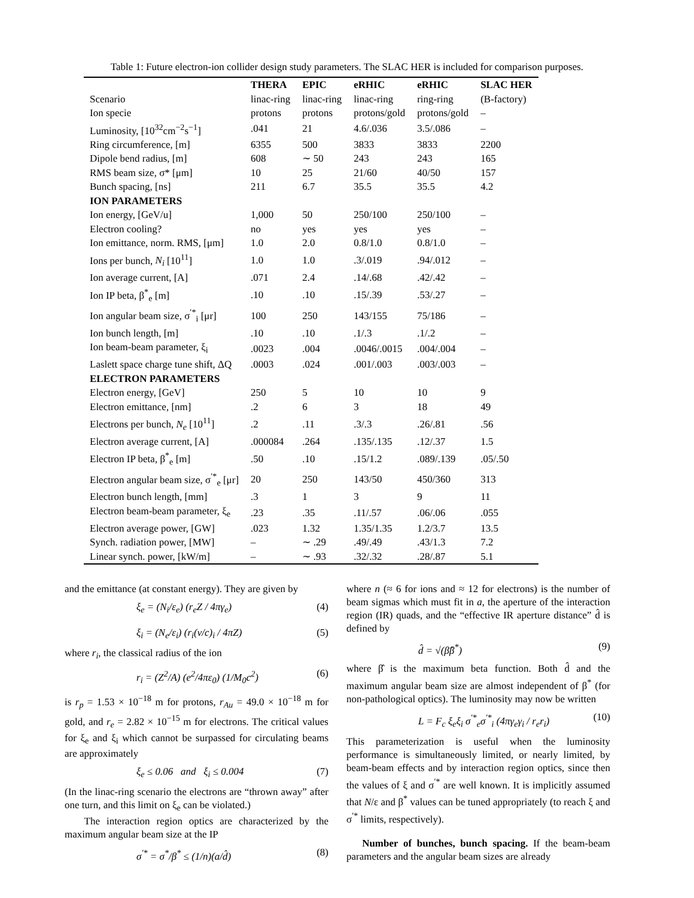Table 1: Future electron-ion collider design study parameters. The SLAC HER is included for comparison purposes.
| | THERA | EPIC | eRHIC | eRHIC | SLAC HER |
| --- | --- | --- | --- | --- | --- |
| Scenario | linac-ring | linac-ring | linac-ring | ring-ring | (B-factory) |
| Ion specie | protons | protons | protons/gold | protons/gold | – |
| Luminosity, [10<sup>32</sup>cm<sup>−2</sup>s<sup>−1</sup>] | .041 | 21 | 4.6/.036 | 3.5/.086 | – |
| Ring circumference, [m] | 6355 | 500 | 3833 | 3833 | 2200 |
| Dipole bend radius, [m] | 608 | ∼ 50 | 243 | 243 | 165 |
| RMS beam size, σ* [μm] | 10 | 25 | 21/60 | 40/50 | 157 |
| Bunch spacing, [ns] | 211 | 6.7 | 35.5 | 35.5 | 4.2 |
| ION PARAMETERS | | | | | |
| Ion energy, [GeV/u] | 1,000 | 50 | 250/100 | 250/100 | – |
| Electron cooling? | no | yes | yes | yes | – |
| Ion emittance, norm. RMS, [μm] | 1.0 | 2.0 | 0.8/1.0 | 0.8/1.0 | – |
| Ions per bunch, N<sub>i</sub> [10<sup>11</sup>] | 1.0 | 1.0 | .3/.019 | .94/.012 | – |
| Ion average current, [A] | .071 | 2.4 | .14/.68 | .42/.42 | – |
| Ion IP beta, β<sup>*</sup><sub>e</sub> [m] | .10 | .10 | .15/.39 | .53/.27 | – |
| Ion angular beam size, σ<sup>′*</sup><sub>i</sub> [μr] | 100 | 250 | 143/155 | 75/186 | – |
| Ion bunch length, [m] | .10 | .10 | .1/.3 | .1/.2 | – |
| Ion beam-beam parameter, ξ<sub>i</sub> | .0023 | .004 | .0046/.0015 | .004/.004 | – |
| Laslett space charge tune shift, ΔQ | .0003 | .024 | .001/.003 | .003/.003 | – |
| ELECTRON PARAMETERS | | | | | |
| Electron energy, [GeV] | 250 | 5 | 10 | 10 | 9 |
| Electron emittance, [nm] | .2 | 6 | 3 | 18 | 49 |
| Electrons per bunch, N<sub>e</sub> [10<sup>11</sup>] | .2 | .11 | .3/.3 | .26/.81 | .56 |
| Electron average current, [A] | .000084 | .264 | .135/.135 | .12/.37 | 1.5 |
| Electron IP beta, β<sup>*</sup><sub>e</sub> [m] | .50 | .10 | .15/1.2 | .089/.139 | .05/.50 |
| Electron angular beam size, σ<sup>′*</sup><sub>e</sub> [μr] | 20 | 250 | 143/50 | 450/360 | 313 |
| Electron bunch length, [mm] | .3 | 1 | 3 | 9 | 11 |
| Electron beam-beam parameter, ξ<sub>e</sub> | .23 | .35 | .11/.57 | .06/.06 | .055 |
| Electron average power, [GW] | .023 | 1.32 | 1.35/1.35 | 1.2/3.7 | 13.5 |
| Synch. radiation power, [MW] | – | ∼ .29 | .49/.49 | .43/1.3 | 7.2 |
| Linear synch. power, [kW/m] | – | ∼ .93 | .32/.32 | .28/.87 | 5.1 |
and the emittance (at constant energy). They are given by
ξ<sub>e</sub> = (N<sub>i</sub>/ε<sub>e</sub>) (r<sub>e</sub>Z / 4πγ<sub>e</sub>) (4)
ξ<sub>i</sub> = (N<sub>e</sub>/ε<sub>i</sub>) (r<sub>i</sub>(v/c)<sub>i</sub> / 4πZ) (5)
where r<sub>i</sub>, the classical radius of the ion
r<sub>i</sub> = (Z<sup>2</sup>/A) (e<sup>2</sup>/4πε<sub>0</sub>) (1/M<sub>0</sub>c<sup>2</sup>) (6)
is r<sub>p</sub> = 1.53 × 10<sup>−18</sup> m for protons, r<sub>Au</sub> = 49.0 × 10<sup>−18</sup> m for gold, and r<sub>e</sub> = 2.82 × 10<sup>−15</sup> m for electrons. The critical values for ξ<sub>e</sub> and ξ<sub>i</sub> which cannot be surpassed for circulating beams are approximately
ξ<sub>e</sub> ≤ 0.06 and ξ<sub>i</sub> ≤ 0.004 (7)
(In the linac-ring scenario the electrons are “thrown away” after one turn, and this limit on ξ<sub>e</sub> can be violated.)
The interaction region optics are characterized by the maximum angular beam size at the IP
σ<sup>′*</sup> = σ<sup>*</sup>/β<sup>*</sup> ≤ (1/n)(a/d̂) (8)
where n (≈ 6 for ions and ≈ 12 for electrons) is the number of beam sigmas which must fit in a, the aperture of the interaction region (IR) quads, and the “effective IR aperture distance” d̂ is defined by
d̂ = √(β̂β<sup>*</sup>) (9)
where β̂ is the maximum beta function. Both d̂ and the maximum angular beam size are almost independent of β<sup>*</sup> (for non-pathological optics). The luminosity may now be written
L = F<sub>c</sub> ξ<sub>e</sub>ξ<sub>i</sub> σ<sup>′*</sup><sub>e</sub>σ<sup>′*</sup><sub>i</sub> (4πγ<sub>e</sub>γ<sub>i</sub> / r<sub>e</sub>r<sub>i</sub>) (10)
This parameterization is useful when the luminosity performance is simultaneously limited, or nearly limited, by beam-beam effects and by interaction region optics, since then the values of ξ and σ<sup>′*</sup> are well known. It is implicitly assumed that N/ε and β<sup>*</sup> values can be tuned appropriately (to reach ξ and σ<sup>′*</sup> limits, respectively).
Number of bunches, bunch spacing. If the beam-beam parameters and the angular beam sizes are already